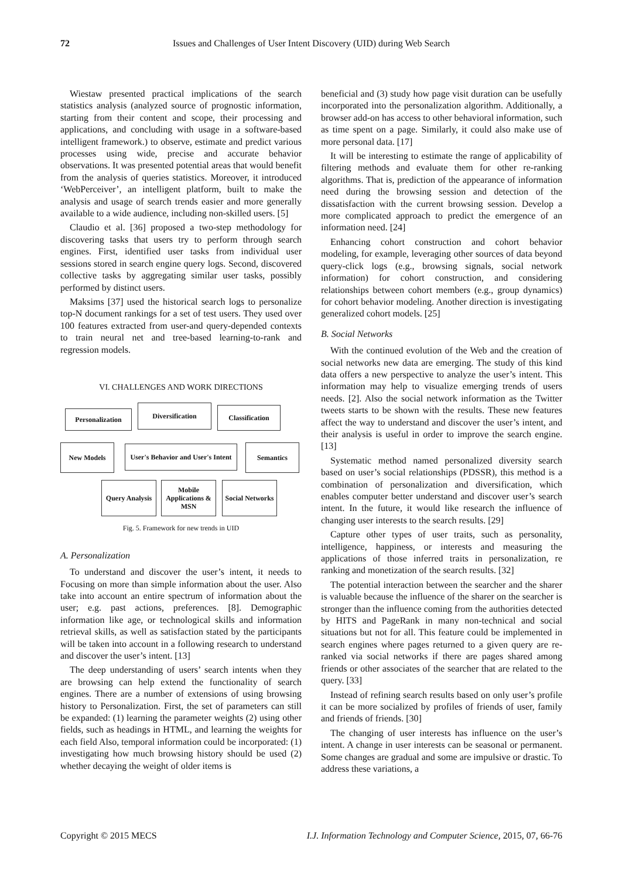72 Issues and Challenges of User Intent Discovery (UID) during Web Search
Wiestaw presented practical implications of the search statistics analysis (analyzed source of prognostic information, starting from their content and scope, their processing and applications, and concluding with usage in a software-based intelligent framework.) to observe, estimate and predict various processes using wide, precise and accurate behavior observations. It was presented potential areas that would benefit from the analysis of queries statistics. Moreover, it introduced ‘WebPerceiver’, an intelligent platform, built to make the analysis and usage of search trends easier and more generally available to a wide audience, including non-skilled users. [5]
Claudio et al. [36] proposed a two-step methodology for discovering tasks that users try to perform through search engines. First, identified user tasks from individual user sessions stored in search engine query logs. Second, discovered collective tasks by aggregating similar user tasks, possibly performed by distinct users.
Maksims [37] used the historical search logs to personalize top-N document rankings for a set of test users. They used over 100 features extracted from user-and query-depended contexts to train neural net and tree-based learning-to-rank and regression models.
VI. CHALLENGES AND WORK DIRECTIONS
Personalization
Diversification Classification
New Models
User's Behavior and User's Intent
Semantics
Query Analysis
Mobile Applications & MSN
Social Networks
Fig. 5. Framework for new trends in UID
A. Personalization
To understand and discover the user’s intent, it needs to Focusing on more than simple information about the user. Also take into account an entire spectrum of information about the user; e.g. past actions, preferences. [8]. Demographic information like age, or technological skills and information retrieval skills, as well as satisfaction stated by the participants will be taken into account in a following research to understand and discover the user’s intent. [13]
The deep understanding of users’ search intents when they are browsing can help extend the functionality of search engines. There are a number of extensions of using browsing history to Personalization. First, the set of parameters can still be expanded: (1) learning the parameter weights (2) using other fields, such as headings in HTML, and learning the weights for each field Also, temporal information could be incorporated: (1) investigating how much browsing history should be used (2) whether decaying the weight of older items is
beneficial and (3) study how page visit duration can be usefully incorporated into the personalization algorithm. Additionally, a browser add-on has access to other behavioral information, such as time spent on a page. Similarly, it could also make use of more personal data. [17]
It will be interesting to estimate the range of applicability of filtering methods and evaluate them for other re-ranking algorithms. That is, prediction of the appearance of information need during the browsing session and detection of the dissatisfaction with the current browsing session. Develop a more complicated approach to predict the emergence of an information need. [24]
Enhancing cohort construction and cohort behavior modeling, for example, leveraging other sources of data beyond query-click logs (e.g., browsing signals, social network information) for cohort construction, and considering relationships between cohort members (e.g., group dynamics) for cohort behavior modeling. Another direction is investigating generalized cohort models. [25]
B. Social Networks
With the continued evolution of the Web and the creation of social networks new data are emerging. The study of this kind data offers a new perspective to analyze the user’s intent. This information may help to visualize emerging trends of users needs. [2]. Also the social network information as the Twitter tweets starts to be shown with the results. These new features affect the way to understand and discover the user’s intent, and their analysis is useful in order to improve the search engine. [13]
Systematic method named personalized diversity search based on user’s social relationships (PDSSR), this method is a combination of personalization and diversification, which enables computer better understand and discover user’s search intent. In the future, it would like research the influence of changing user interests to the search results. [29]
Capture other types of user traits, such as personality, intelligence, happiness, or interests and measuring the applications of those inferred traits in personalization, re ranking and monetization of the search results. [32]
The potential interaction between the searcher and the sharer is valuable because the influence of the sharer on the searcher is stronger than the influence coming from the authorities detected by HITS and PageRank in many non-technical and social situations but not for all. This feature could be implemented in search engines where pages returned to a given query are re-ranked via social networks if there are pages shared among friends or other associates of the searcher that are related to the query. [33]
Instead of refining search results based on only user’s profile it can be more socialized by profiles of friends of user, family and friends of friends. [30]
The changing of user interests has influence on the user’s intent. A change in user interests can be seasonal or permanent. Some changes are gradual and some are impulsive or drastic. To address these variations, a
Copyright © 2015 MECS I.J. Information Technology and Computer Science, 2015, 07, 66-76